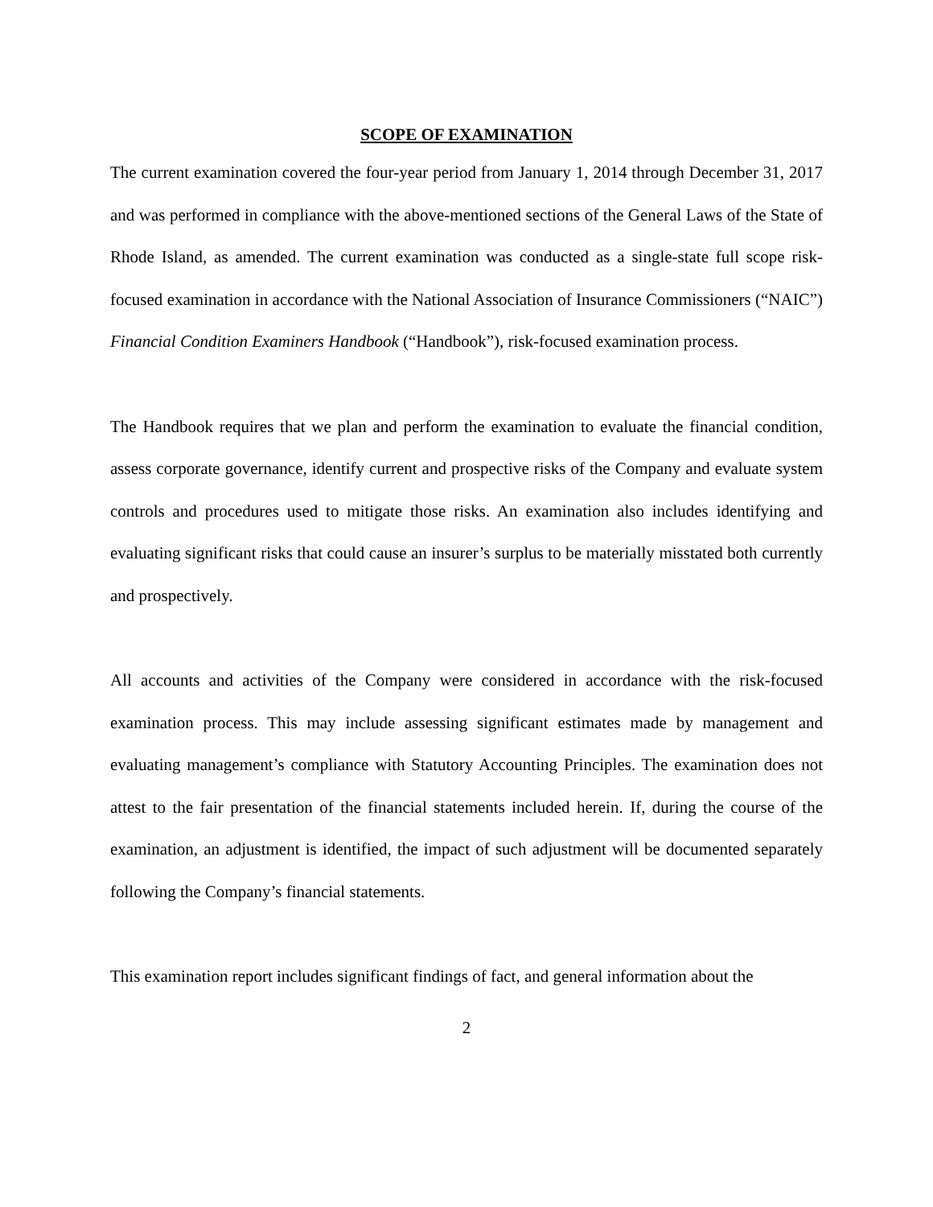SCOPE OF EXAMINATION
The current examination covered the four-year period from January 1, 2014 through December 31, 2017 and was performed in compliance with the above-mentioned sections of the General Laws of the State of Rhode Island, as amended. The current examination was conducted as a single-state full scope risk-focused examination in accordance with the National Association of Insurance Commissioners (“NAIC”) Financial Condition Examiners Handbook (“Handbook”), risk-focused examination process.
The Handbook requires that we plan and perform the examination to evaluate the financial condition, assess corporate governance, identify current and prospective risks of the Company and evaluate system controls and procedures used to mitigate those risks. An examination also includes identifying and evaluating significant risks that could cause an insurer’s surplus to be materially misstated both currently and prospectively.
All accounts and activities of the Company were considered in accordance with the risk-focused examination process. This may include assessing significant estimates made by management and evaluating management’s compliance with Statutory Accounting Principles. The examination does not attest to the fair presentation of the financial statements included herein. If, during the course of the examination, an adjustment is identified, the impact of such adjustment will be documented separately following the Company’s financial statements.
This examination report includes significant findings of fact, and general information about the
2